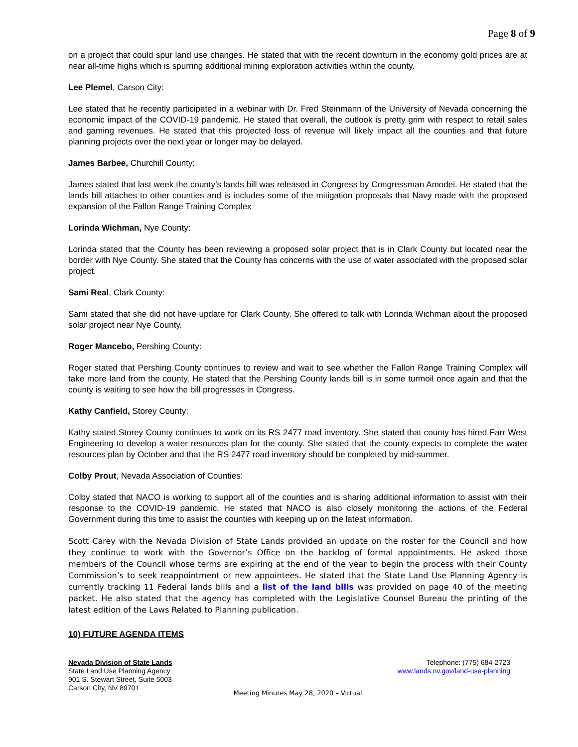Page 8 of 9
on a project that could spur land use changes. He stated that with the recent downturn in the economy gold prices are at near all-time highs which is spurring additional mining exploration activities within the county.
Lee Plemel, Carson City:
Lee stated that he recently participated in a webinar with Dr. Fred Steinmann of the University of Nevada concerning the economic impact of the COVID-19 pandemic. He stated that overall, the outlook is pretty grim with respect to retail sales and gaming revenues. He stated that this projected loss of revenue will likely impact all the counties and that future planning projects over the next year or longer may be delayed.
James Barbee, Churchill County:
James stated that last week the county’s lands bill was released in Congress by Congressman Amodei. He stated that the lands bill attaches to other counties and is includes some of the mitigation proposals that Navy made with the proposed expansion of the Fallon Range Training Complex
Lorinda Wichman, Nye County:
Lorinda stated that the County has been reviewing a proposed solar project that is in Clark County but located near the border with Nye County. She stated that the County has concerns with the use of water associated with the proposed solar project.
Sami Real, Clark County:
Sami stated that she did not have update for Clark County. She offered to talk with Lorinda Wichman about the proposed solar project near Nye County.
Roger Mancebo, Pershing County:
Roger stated that Pershing County continues to review and wait to see whether the Fallon Range Training Complex will take more land from the county. He stated that the Pershing County lands bill is in some turmoil once again and that the county is waiting to see how the bill progresses in Congress.
Kathy Canfield, Storey County:
Kathy stated Storey County continues to work on its RS 2477 road inventory. She stated that county has hired Farr West Engineering to develop a water resources plan for the county. She stated that the county expects to complete the water resources plan by October and that the RS 2477 road inventory should be completed by mid-summer.
Colby Prout, Nevada Association of Counties:
Colby stated that NACO is working to support all of the counties and is sharing additional information to assist with their response to the COVID-19 pandemic. He stated that NACO is also closely monitoring the actions of the Federal Government during this time to assist the counties with keeping up on the latest information.
Scott Carey with the Nevada Division of State Lands provided an update on the roster for the Council and how they continue to work with the Governor’s Office on the backlog of formal appointments. He asked those members of the Council whose terms are expiring at the end of the year to begin the process with their County Commission’s to seek reappointment or new appointees. He stated that the State Land Use Planning Agency is currently tracking 11 Federal lands bills and a list of the land bills was provided on page 40 of the meeting packet. He also stated that the agency has completed with the Legislative Counsel Bureau the printing of the latest edition of the Laws Related to Planning publication.
10) FUTURE AGENDA ITEMS
Nevada Division of State Lands
State Land Use Planning Agency
901 S. Stewart Street, Suite 5003
Carson City, NV 89701
Telephone: (775) 684-2723
www.lands.nv.gov/land-use-planning
Meeting Minutes May 28, 2020 – Virtual